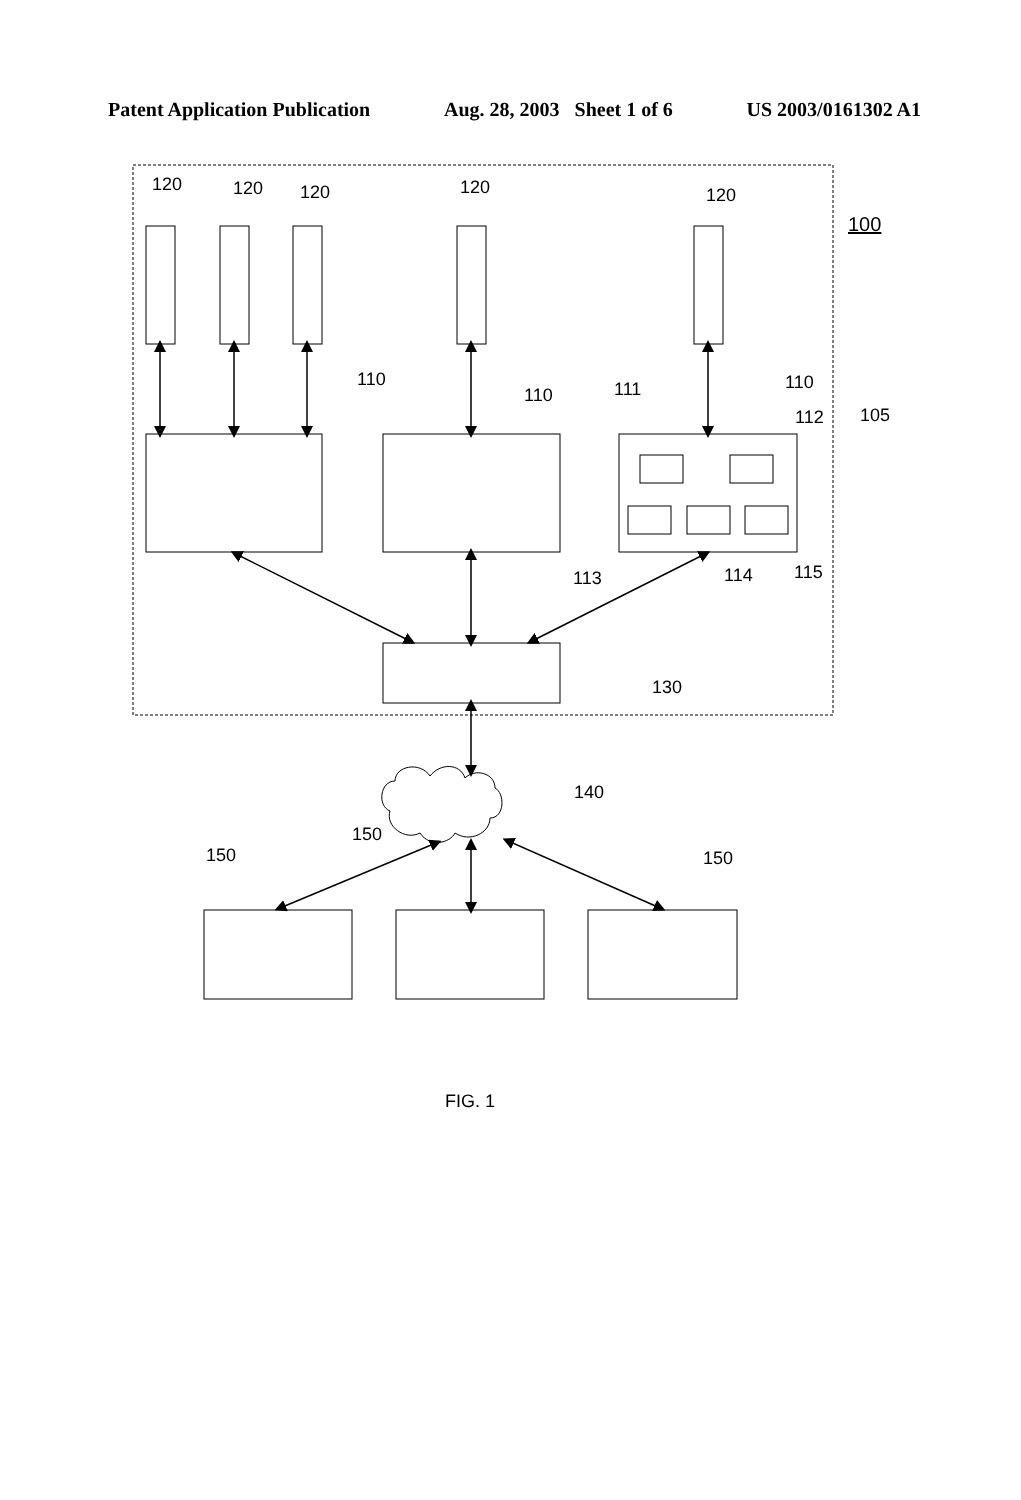Patent Application Publication Aug. 28, 2003 Sheet 1 of 6 US 2003/0161302 A1
120
120
120
120
120
100
110
110
111
110
112
105
113
114
115
130
140
150
150
150
FIG. 1